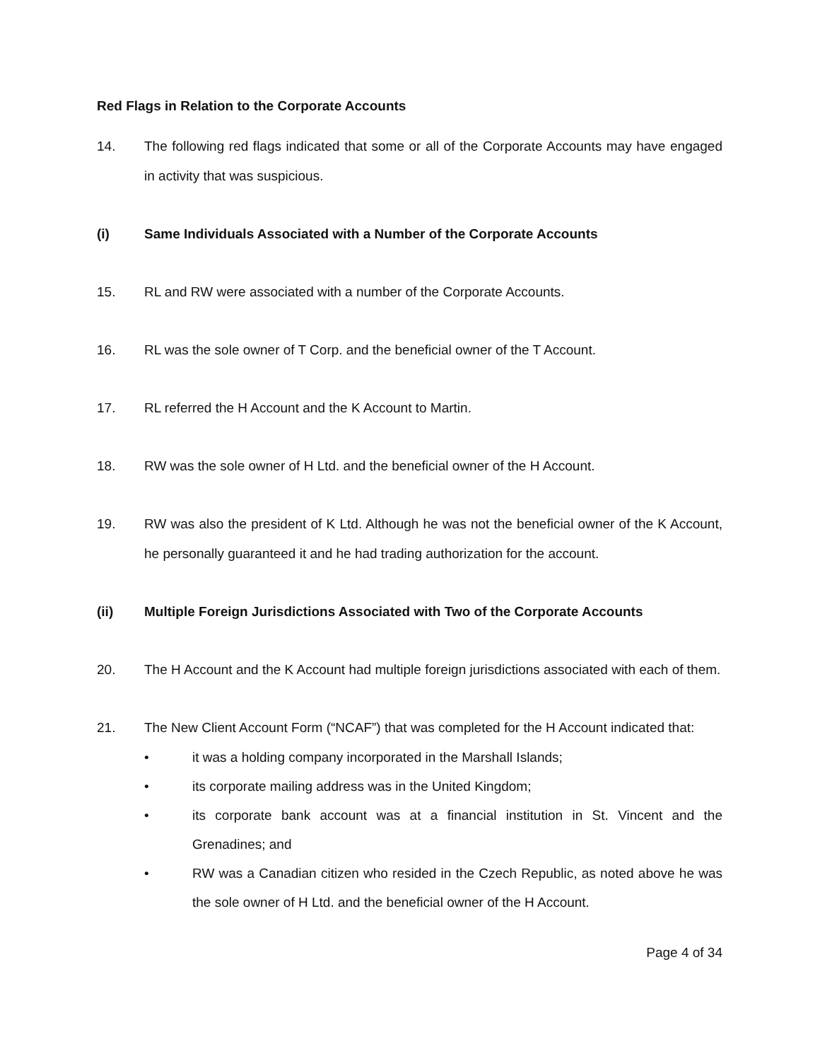Red Flags in Relation to the Corporate Accounts
14. The following red flags indicated that some or all of the Corporate Accounts may have engaged in activity that was suspicious.
(i) Same Individuals Associated with a Number of the Corporate Accounts
15. RL and RW were associated with a number of the Corporate Accounts.
16. RL was the sole owner of T Corp. and the beneficial owner of the T Account.
17. RL referred the H Account and the K Account to Martin.
18. RW was the sole owner of H Ltd. and the beneficial owner of the H Account.
19. RW was also the president of K Ltd. Although he was not the beneficial owner of the K Account, he personally guaranteed it and he had trading authorization for the account.
(ii) Multiple Foreign Jurisdictions Associated with Two of the Corporate Accounts
20. The H Account and the K Account had multiple foreign jurisdictions associated with each of them.
21. The New Client Account Form (“NCAF”) that was completed for the H Account indicated that:
• it was a holding company incorporated in the Marshall Islands;
• its corporate mailing address was in the United Kingdom;
• its corporate bank account was at a financial institution in St. Vincent and the Grenadines; and
• RW was a Canadian citizen who resided in the Czech Republic, as noted above he was the sole owner of H Ltd. and the beneficial owner of the H Account.
Page 4 of 34